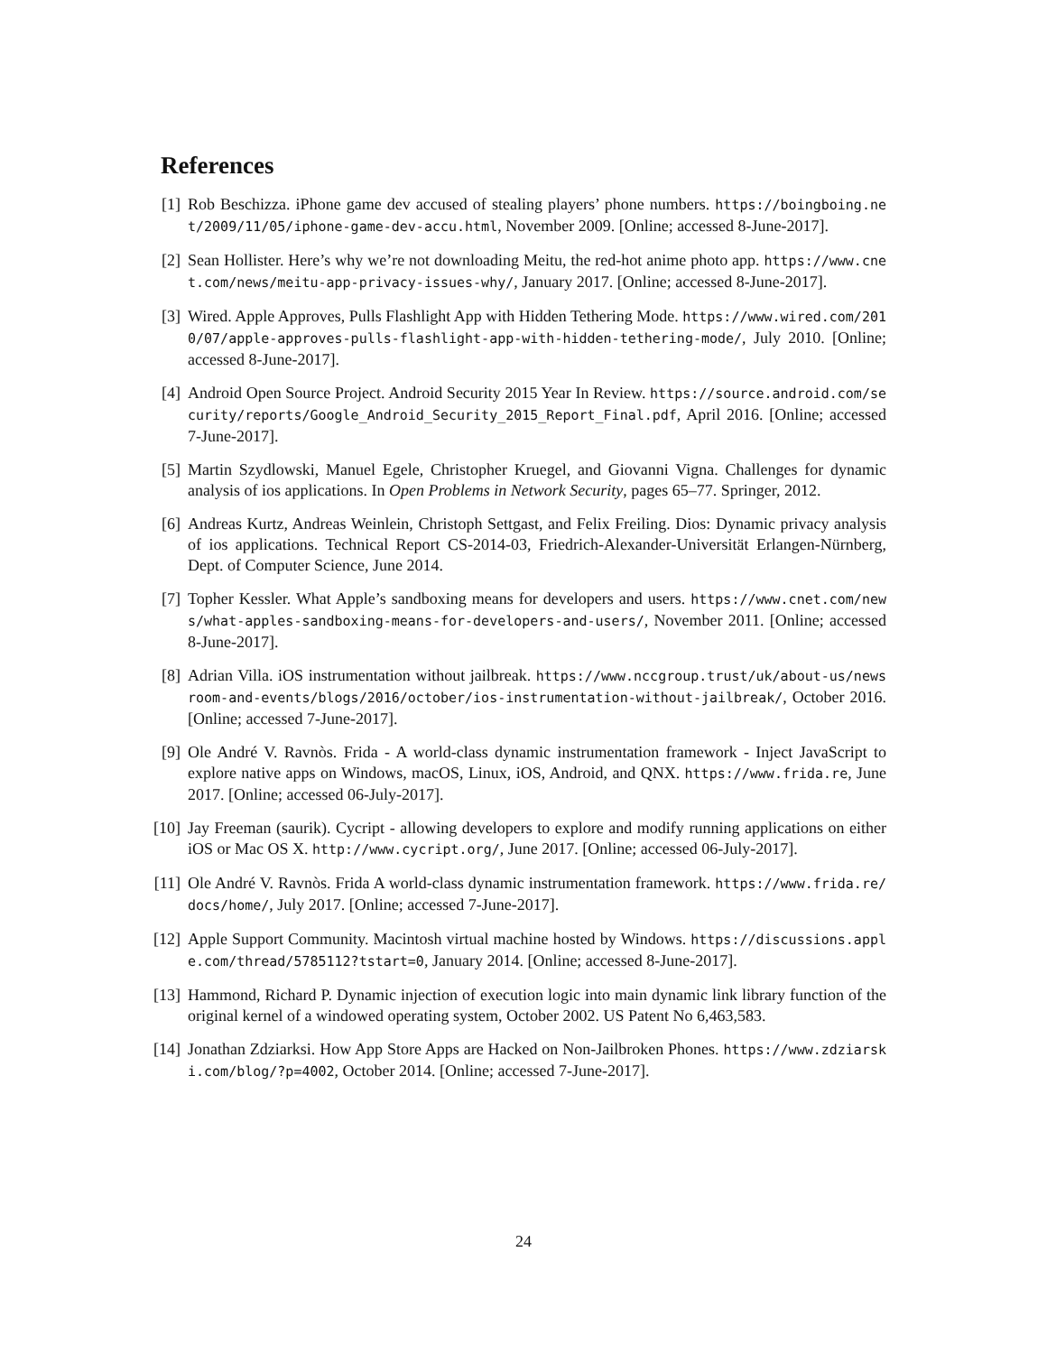References
[1] Rob Beschizza. iPhone game dev accused of stealing players’ phone numbers. https://boingboing.net/2009/11/05/iphone-game-dev-accu.html, November 2009. [Online; accessed 8-June-2017].
[2] Sean Hollister. Here’s why we’re not downloading Meitu, the red-hot anime photo app. https://www.cnet.com/news/meitu-app-privacy-issues-why/, January 2017. [Online; accessed 8-June-2017].
[3] Wired. Apple Approves, Pulls Flashlight App with Hidden Tethering Mode. https://www.wired.com/2010/07/apple-approves-pulls-flashlight-app-with-hidden-tethering-mode/, July 2010. [Online; accessed 8-June-2017].
[4] Android Open Source Project. Android Security 2015 Year In Review. https://source.android.com/security/reports/Google_Android_Security_2015_Report_Final.pdf, April 2016. [Online; accessed 7-June-2017].
[5] Martin Szydlowski, Manuel Egele, Christopher Kruegel, and Giovanni Vigna. Challenges for dynamic analysis of ios applications. In Open Problems in Network Security, pages 65–77. Springer, 2012.
[6] Andreas Kurtz, Andreas Weinlein, Christoph Settgast, and Felix Freiling. Dios: Dynamic privacy analysis of ios applications. Technical Report CS-2014-03, Friedrich-Alexander-Universität Erlangen-Nürnberg, Dept. of Computer Science, June 2014.
[7] Topher Kessler. What Apple’s sandboxing means for developers and users. https://www.cnet.com/news/what-apples-sandboxing-means-for-developers-and-users/, November 2011. [Online; accessed 8-June-2017].
[8] Adrian Villa. iOS instrumentation without jailbreak. https://www.nccgroup.trust/uk/about-us/newsroom-and-events/blogs/2016/october/ios-instrumentation-without-jailbreak/, October 2016. [Online; accessed 7-June-2017].
[9] Ole André V. Ravnòs. Frida - A world-class dynamic instrumentation framework - Inject JavaScript to explore native apps on Windows, macOS, Linux, iOS, Android, and QNX. https://www.frida.re, June 2017. [Online; accessed 06-July-2017].
[10]
Jay Freeman (saurik). Cycript - allowing developers to explore and modify running applications on either iOS or Mac OS X. http://www.cycript.org/, June 2017. [Online; accessed 06-July-2017].
[11]
Ole André V. Ravnòs. Frida A world-class dynamic instrumentation framework. https://www.frida.re/docs/home/, July 2017. [Online; accessed 7-June-2017].
[12]
Apple Support Community. Macintosh virtual machine hosted by Windows. https://discussions.apple.com/thread/5785112?tstart=0, January 2014. [Online; accessed 8-June-2017].
[13]
Hammond, Richard P. Dynamic injection of execution logic into main dynamic link library function of the original kernel of a windowed operating system, October 2002. US Patent No 6,463,583.
[14]
Jonathan Zdziarksi. How App Store Apps are Hacked on Non-Jailbroken Phones. https://www.zdziarski.com/blog/?p=4002, October 2014. [Online; accessed 7-June-2017].
24